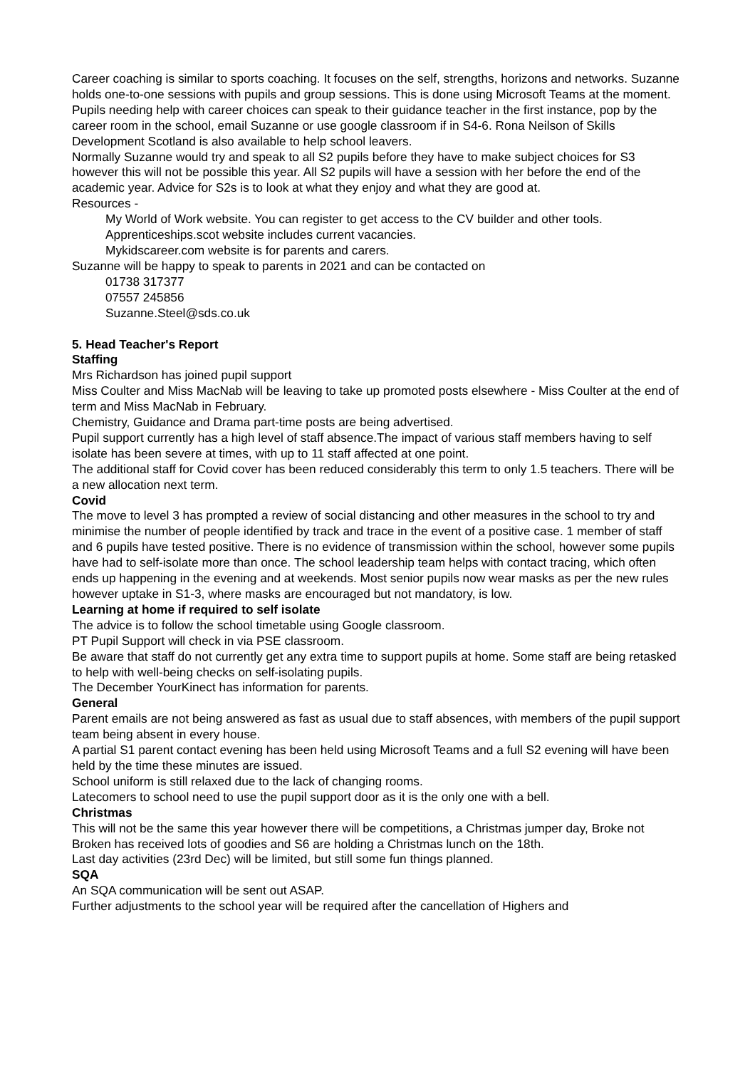Career coaching is similar to sports coaching. It focuses on the self, strengths, horizons and networks. Suzanne holds one-to-one sessions with pupils and group sessions. This is done using Microsoft Teams at the moment. Pupils needing help with career choices can speak to their guidance teacher in the first instance, pop by the career room in the school, email Suzanne or use google classroom if in S4-6. Rona Neilson of Skills Development Scotland is also available to help school leavers.
Normally Suzanne would try and speak to all S2 pupils before they have to make subject choices for S3 however this will not be possible this year. All S2 pupils will have a session with her before the end of the academic year. Advice for S2s is to look at what they enjoy and what they are good at.
Resources -
My World of Work website. You can register to get access to the CV builder and other tools.
Apprenticeships.scot website includes current vacancies.
Mykidscareer.com website is for parents and carers.
Suzanne will be happy to speak to parents in 2021 and can be contacted on
01738 317377
07557 245856
Suzanne.Steel@sds.co.uk
5. Head Teacher's Report
Staffing
Mrs Richardson has joined pupil support
Miss Coulter and Miss MacNab will be leaving to take up promoted posts elsewhere - Miss Coulter at the end of term and Miss MacNab in February.
Chemistry, Guidance and Drama part-time posts are being advertised.
Pupil support currently has a high level of staff absence.The impact of various staff members having to self isolate has been severe at times, with up to 11 staff affected at one point.
The additional staff for Covid cover has been reduced considerably this term to only 1.5 teachers. There will be a new allocation next term.
Covid
The move to level 3 has prompted a review of social distancing and other measures in the school to try and minimise the number of people identified by track and trace in the event of a positive case. 1 member of staff and 6 pupils have tested positive. There is no evidence of transmission within the school, however some pupils have had to self-isolate more than once. The school leadership team helps with contact tracing, which often ends up happening in the evening and at weekends. Most senior pupils now wear masks as per the new rules however uptake in S1-3, where masks are encouraged but not mandatory, is low.
Learning at home if required to self isolate
The advice is to follow the school timetable using Google classroom.
PT Pupil Support will check in via PSE classroom.
Be aware that staff do not currently get any extra time to support pupils at home. Some staff are being retasked to help with well-being checks on self-isolating pupils.
The December YourKinect has information for parents.
General
Parent emails are not being answered as fast as usual due to staff absences, with members of the pupil support team being absent in every house.
A partial S1 parent contact evening has been held using Microsoft Teams and a full S2 evening will have been held by the time these minutes are issued.
School uniform is still relaxed due to the lack of changing rooms.
Latecomers to school need to use the pupil support door as it is the only one with a bell.
Christmas
This will not be the same this year however there will be competitions, a Christmas jumper day, Broke not Broken has received lots of goodies and S6 are holding a Christmas lunch on the 18th.
Last day activities (23rd Dec) will be limited, but still some fun things planned.
SQA
An SQA communication will be sent out ASAP.
Further adjustments to the school year will be required after the cancellation of Highers and